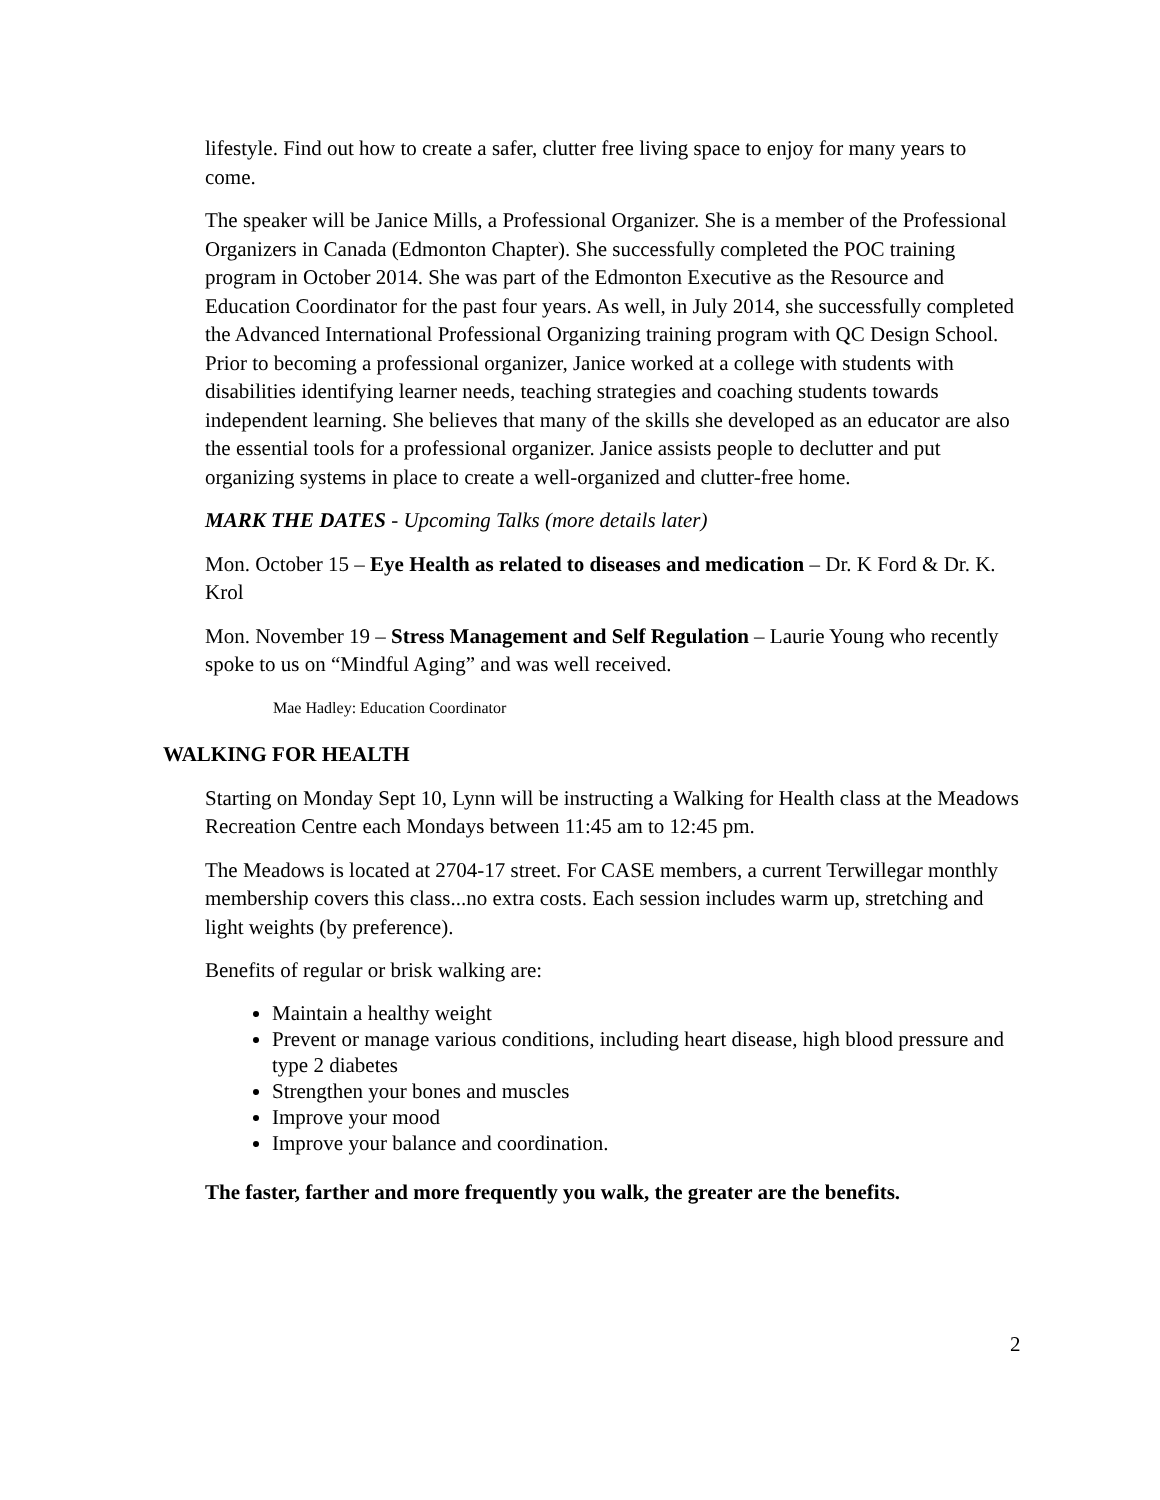lifestyle. Find out how to create a safer, clutter free living space to enjoy for many years to come.
The speaker will be Janice Mills, a Professional Organizer. She is a member of the Professional Organizers in Canada (Edmonton Chapter). She successfully completed the POC training program in October 2014. She was part of the Edmonton Executive as the Resource and Education Coordinator for the past four years. As well, in July 2014, she successfully completed the Advanced International Professional Organizing training program with QC Design School. Prior to becoming a professional organizer, Janice worked at a college with students with disabilities identifying learner needs, teaching strategies and coaching students towards independent learning. She believes that many of the skills she developed as an educator are also the essential tools for a professional organizer. Janice assists people to declutter and put organizing systems in place to create a well-organized and clutter-free home.
MARK THE DATES - Upcoming Talks (more details later)
Mon. October 15 – Eye Health as related to diseases and medication – Dr. K Ford & Dr. K. Krol
Mon. November 19 – Stress Management and Self Regulation – Laurie Young who recently spoke to us on “Mindful Aging” and was well received.
Mae Hadley: Education Coordinator
WALKING FOR HEALTH
Starting on Monday Sept 10, Lynn will be instructing a Walking for Health class at the Meadows Recreation Centre each Mondays between 11:45 am to 12:45 pm.
The Meadows is located at 2704-17 street. For CASE members, a current Terwillegar monthly membership covers this class...no extra costs. Each session includes warm up, stretching and light weights (by preference).
Benefits of regular or brisk walking are:
Maintain a healthy weight
Prevent or manage various conditions, including heart disease, high blood pressure and type 2 diabetes
Strengthen your bones and muscles
Improve your mood
Improve your balance and coordination.
The faster, farther and more frequently you walk, the greater are the benefits.
2